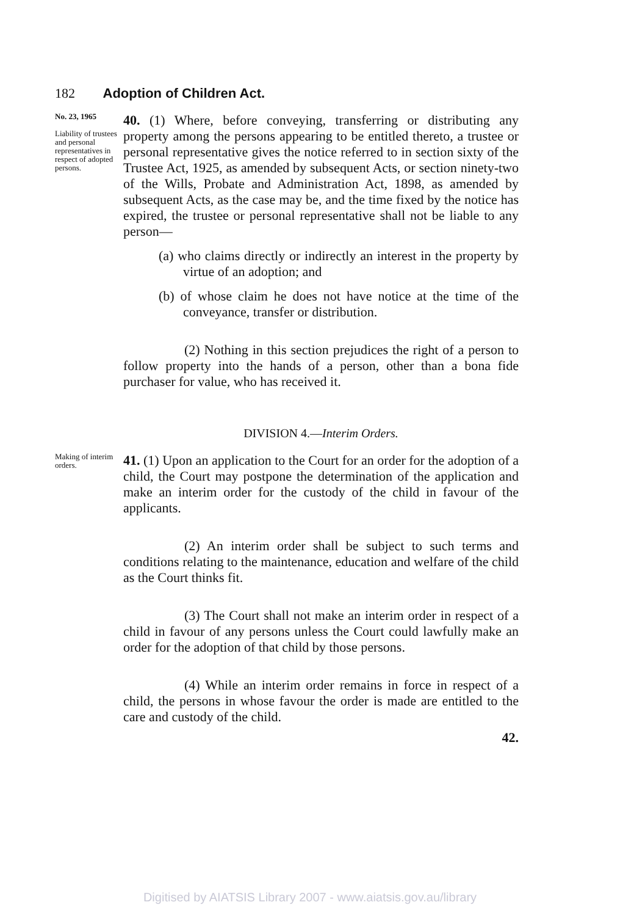182 Adoption of Children Act.
No. 23, 1965
Liability of trustees and personal representatives in respect of adopted persons.
40. (1) Where, before conveying, transferring or distributing any property among the persons appearing to be entitled thereto, a trustee or personal representative gives the notice referred to in section sixty of the Trustee Act, 1925, as amended by subsequent Acts, or section ninety-two of the Wills, Probate and Administration Act, 1898, as amended by subsequent Acts, as the case may be, and the time fixed by the notice has expired, the trustee or personal representative shall not be liable to any person—
(a) who claims directly or indirectly an interest in the property by virtue of an adoption; and
(b) of whose claim he does not have notice at the time of the conveyance, transfer or distribution.
(2) Nothing in this section prejudices the right of a person to follow property into the hands of a person, other than a bona fide purchaser for value, who has received it.
DIVISION 4.—Interim Orders.
Making of interim orders.
41. (1) Upon an application to the Court for an order for the adoption of a child, the Court may postpone the determination of the application and make an interim order for the custody of the child in favour of the applicants.
(2) An interim order shall be subject to such terms and conditions relating to the maintenance, education and welfare of the child as the Court thinks fit.
(3) The Court shall not make an interim order in respect of a child in favour of any persons unless the Court could lawfully make an order for the adoption of that child by those persons.
(4) While an interim order remains in force in respect of a child, the persons in whose favour the order is made are entitled to the care and custody of the child.
42.
Digitised by AIATSIS Library 2007 - www.aiatsis.gov.au/library